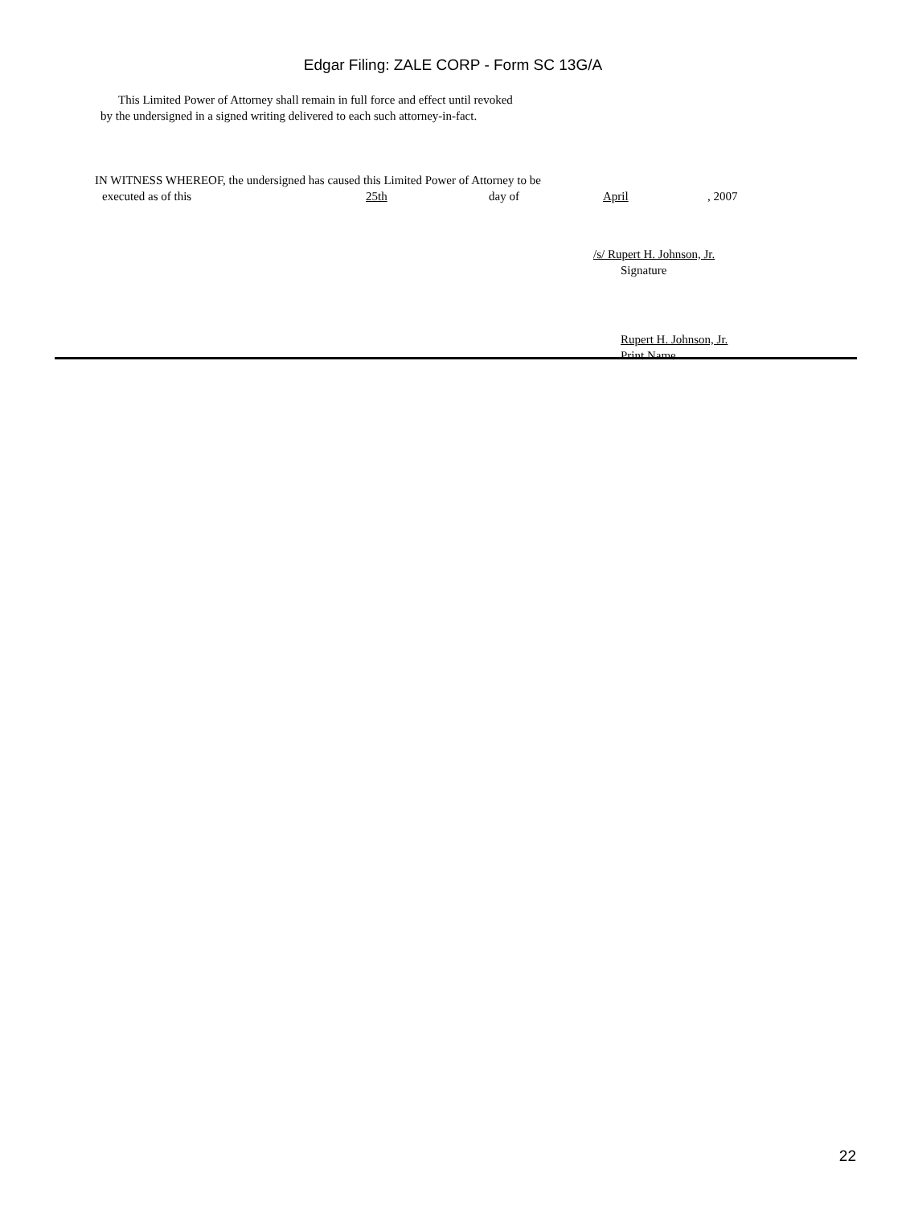Edgar Filing: ZALE CORP - Form SC 13G/A
This Limited Power of Attorney shall remain in full force and effect until revoked
by the undersigned in a signed writing delivered to each such attorney-in-fact.
IN WITNESS WHEREOF, the undersigned has caused this Limited Power of Attorney to be
executed as of this 25th day of April, 2007
/s/ Rupert H. Johnson, Jr.
Signature
Rupert H. Johnson, Jr.
Print Name
22